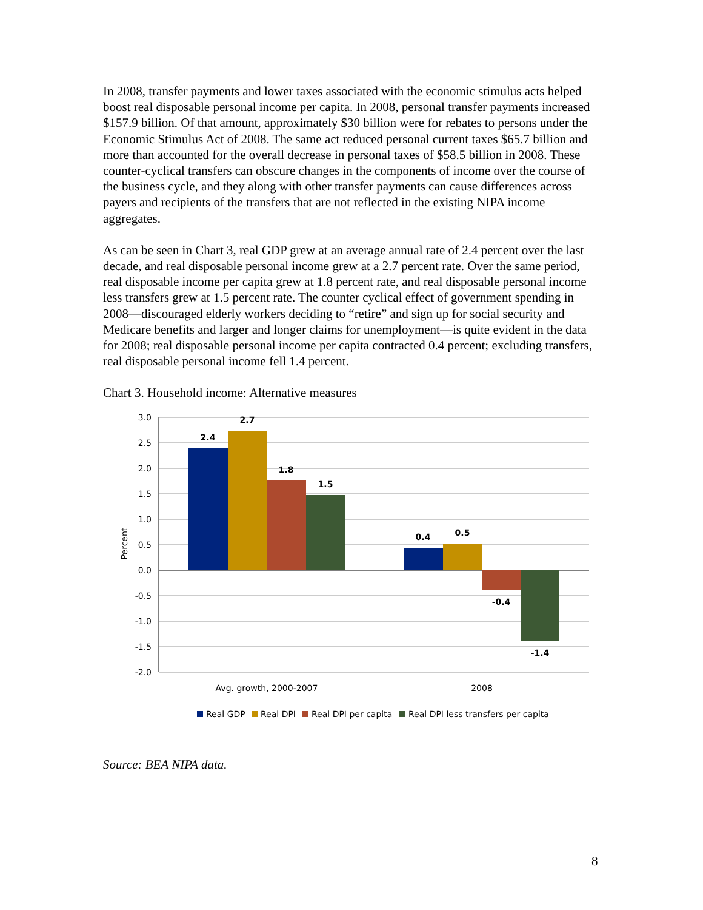In 2008, transfer payments and lower taxes associated with the economic stimulus acts helped boost real disposable personal income per capita. In 2008, personal transfer payments increased $157.9 billion. Of that amount, approximately $30 billion were for rebates to persons under the Economic Stimulus Act of 2008. The same act reduced personal current taxes $65.7 billion and more than accounted for the overall decrease in personal taxes of $58.5 billion in 2008. These counter-cyclical transfers can obscure changes in the components of income over the course of the business cycle, and they along with other transfer payments can cause differences across payers and recipients of the transfers that are not reflected in the existing NIPA income aggregates.
As can be seen in Chart 3, real GDP grew at an average annual rate of 2.4 percent over the last decade, and real disposable personal income grew at a 2.7 percent rate. Over the same period, real disposable income per capita grew at 1.8 percent rate, and real disposable personal income less transfers grew at 1.5 percent rate. The counter cyclical effect of government spending in 2008—discouraged elderly workers deciding to “retire” and sign up for social security and Medicare benefits and larger and longer claims for unemployment—is quite evident in the data for 2008; real disposable personal income per capita contracted 0.4 percent; excluding transfers, real disposable personal income fell 1.4 percent.
Chart 3. Household income: Alternative measures
2.4
2.7
1.8
1.5
0.4
0.5
-0.4
-1.4
3.0
2.5
2.0
1.5
1.0
0.5
0.0
-0.5
-1.0
-1.5
-2.0
Percent
Avg. growth, 2000-2007
2008
Real GDP
Real DPI
Real DPI per capita
Real DPI less transfers per capita
Source: BEA NIPA data.
8